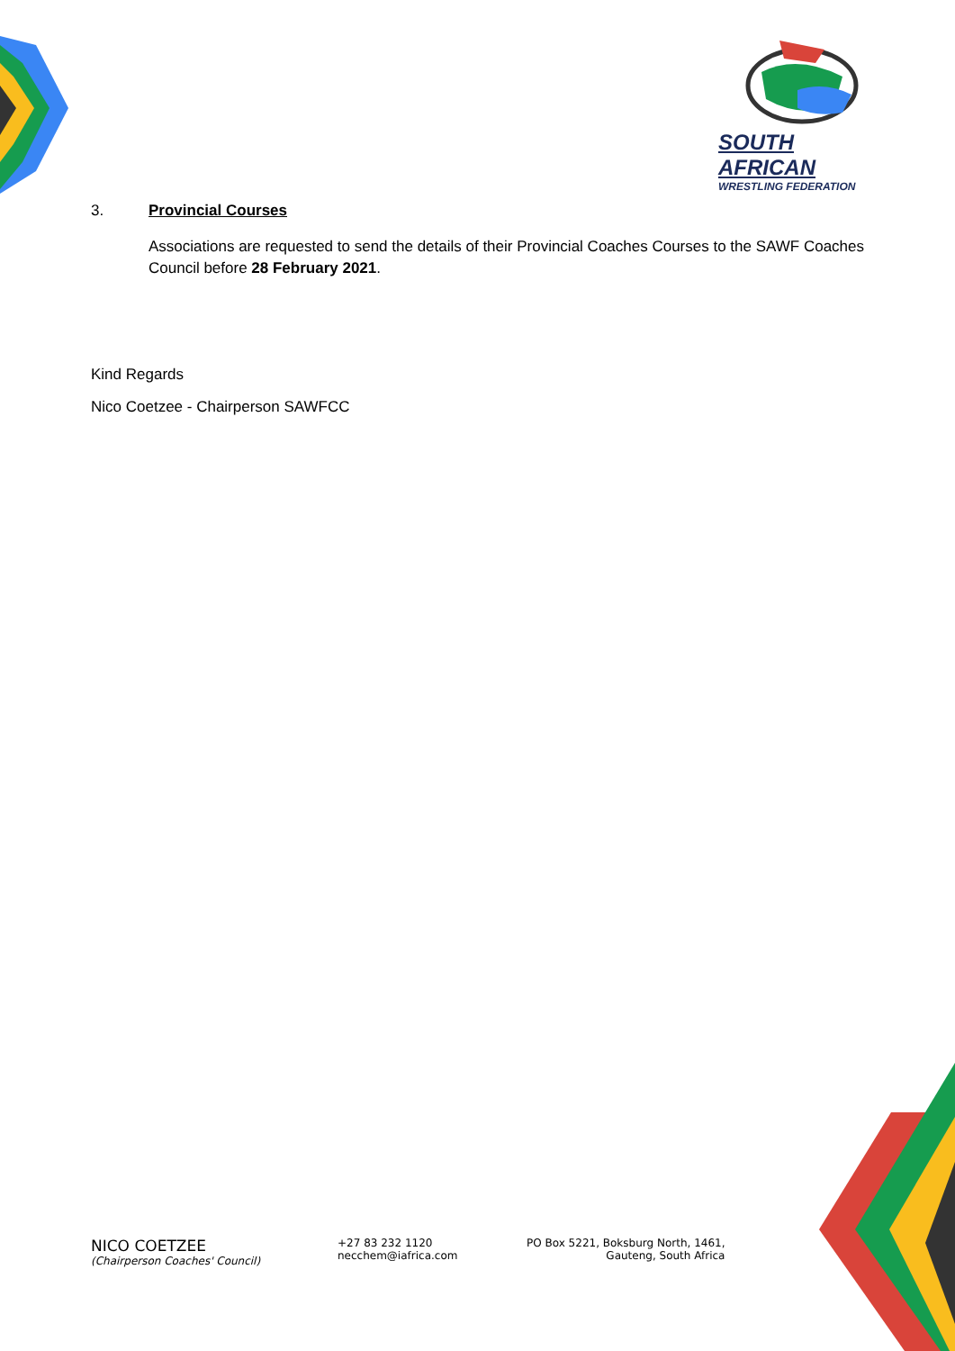SOUTH AFRICAN
WRESTLING FEDERATION
3. Provincial Courses
Associations are requested to send the details of their Provincial Coaches Courses to the SAWF Coaches Council before 28 February 2021.
Kind Regards
Nico Coetzee - Chairperson SAWFCC
NICO COETZEE
(Chairperson Coaches' Council)
+27 83 232 1120
necchem@iafrica.com
PO Box 5221, Boksburg North, 1461,
Gauteng, South Africa